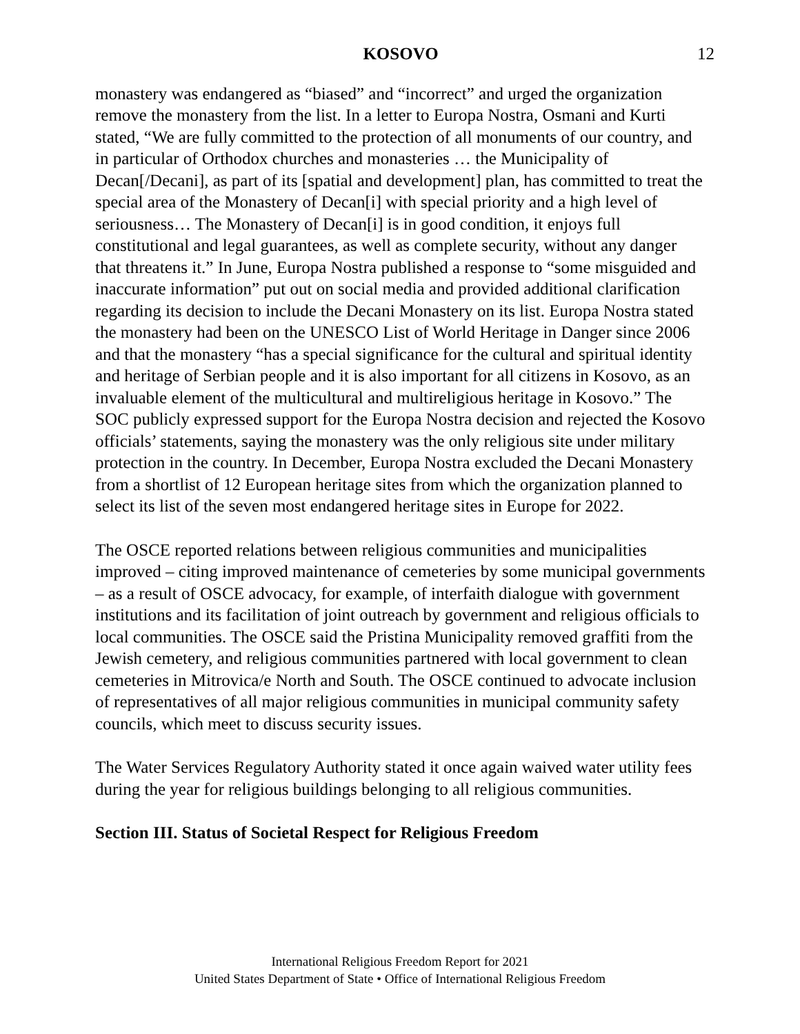KOSOVO 12
monastery was endangered as “biased” and “incorrect” and urged the organization remove the monastery from the list. In a letter to Europa Nostra, Osmani and Kurti stated, “We are fully committed to the protection of all monuments of our country, and in particular of Orthodox churches and monasteries … the Municipality of Decan[/Decani], as part of its [spatial and development] plan, has committed to treat the special area of the Monastery of Decan[i] with special priority and a high level of seriousness… The Monastery of Decan[i] is in good condition, it enjoys full constitutional and legal guarantees, as well as complete security, without any danger that threatens it.” In June, Europa Nostra published a response to “some misguided and inaccurate information” put out on social media and provided additional clarification regarding its decision to include the Decani Monastery on its list. Europa Nostra stated the monastery had been on the UNESCO List of World Heritage in Danger since 2006 and that the monastery “has a special significance for the cultural and spiritual identity and heritage of Serbian people and it is also important for all citizens in Kosovo, as an invaluable element of the multicultural and multireligious heritage in Kosovo.” The SOC publicly expressed support for the Europa Nostra decision and rejected the Kosovo officials’ statements, saying the monastery was the only religious site under military protection in the country. In December, Europa Nostra excluded the Decani Monastery from a shortlist of 12 European heritage sites from which the organization planned to select its list of the seven most endangered heritage sites in Europe for 2022.
The OSCE reported relations between religious communities and municipalities improved – citing improved maintenance of cemeteries by some municipal governments – as a result of OSCE advocacy, for example, of interfaith dialogue with government institutions and its facilitation of joint outreach by government and religious officials to local communities. The OSCE said the Pristina Municipality removed graffiti from the Jewish cemetery, and religious communities partnered with local government to clean cemeteries in Mitrovica/e North and South. The OSCE continued to advocate inclusion of representatives of all major religious communities in municipal community safety councils, which meet to discuss security issues.
The Water Services Regulatory Authority stated it once again waived water utility fees during the year for religious buildings belonging to all religious communities.
Section III. Status of Societal Respect for Religious Freedom
International Religious Freedom Report for 2021
United States Department of State • Office of International Religious Freedom